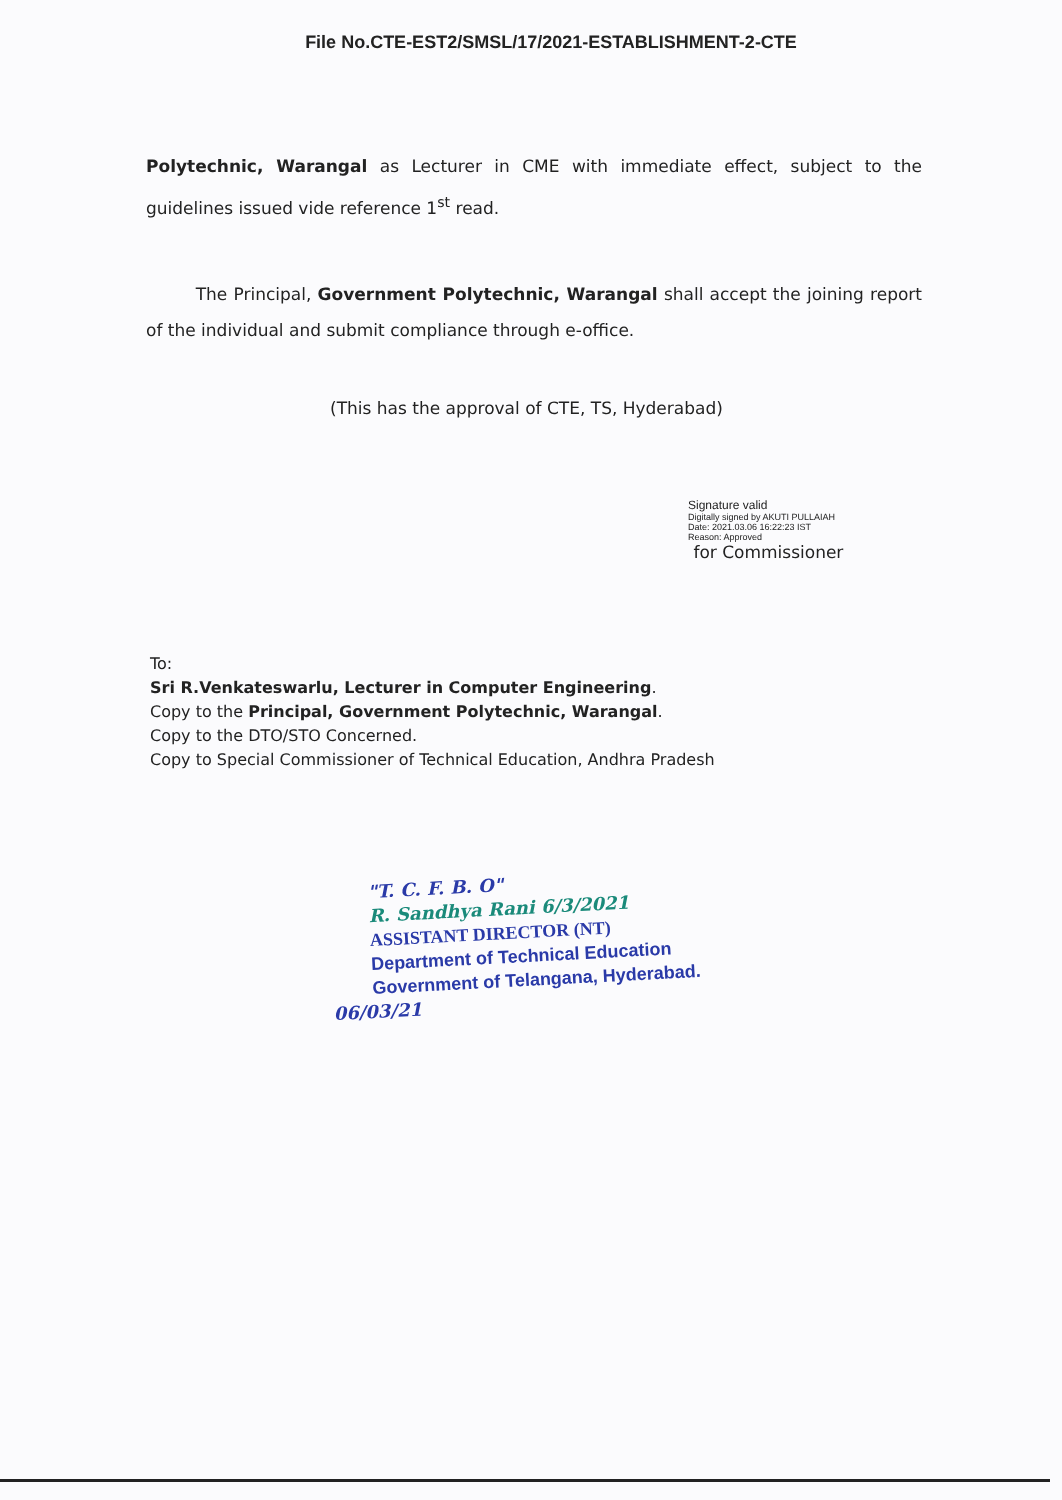File No.CTE-EST2/SMSL/17/2021-ESTABLISHMENT-2-CTE
Polytechnic, Warangal as Lecturer in CME with immediate effect, subject to the guidelines issued vide reference 1<sup>st</sup> read.
The Principal, Government Polytechnic, Warangal shall accept the joining report of the individual and submit compliance through e-office.
(This has the approval of CTE, TS, Hyderabad)
Signature valid
Digitally signed by AKUTI PULLAIAH
Date: 2021.03.06 16:22:23 IST
Reason: Approved
for Commissioner
To:
Sri R.Venkateswarlu, Lecturer in Computer Engineering.
Copy to the Principal, Government Polytechnic, Warangal.
Copy to the DTO/STO Concerned.
Copy to Special Commissioner of Technical Education, Andhra Pradesh
"T. C. F. B. O"
R. Sandhya Rani 6/3/2021
ASSISTANT DIRECTOR (NT)
Department of Technical Education
Government of Telangana, Hyderabad.
06/03/21